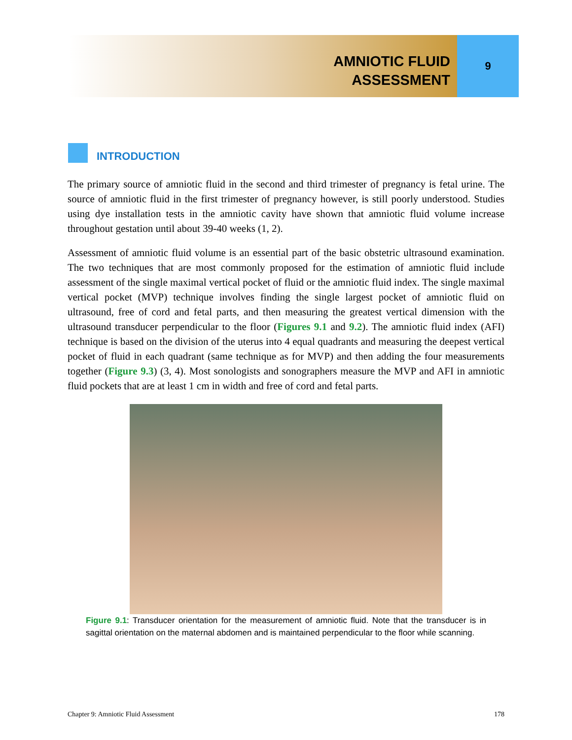AMNIOTIC FLUID
ASSESSMENT
9
INTRODUCTION
The primary source of amniotic fluid in the second and third trimester of pregnancy is fetal urine. The source of amniotic fluid in the first trimester of pregnancy however, is still poorly understood. Studies using dye installation tests in the amniotic cavity have shown that amniotic fluid volume increase throughout gestation until about 39-40 weeks (1, 2).
Assessment of amniotic fluid volume is an essential part of the basic obstetric ultrasound examination. The two techniques that are most commonly proposed for the estimation of amniotic fluid include assessment of the single maximal vertical pocket of fluid or the amniotic fluid index. The single maximal vertical pocket (MVP) technique involves finding the single largest pocket of amniotic fluid on ultrasound, free of cord and fetal parts, and then measuring the greatest vertical dimension with the ultrasound transducer perpendicular to the floor (Figures 9.1 and 9.2). The amniotic fluid index (AFI) technique is based on the division of the uterus into 4 equal quadrants and measuring the deepest vertical pocket of fluid in each quadrant (same technique as for MVP) and then adding the four measurements together (Figure 9.3) (3, 4). Most sonologists and sonographers measure the MVP and AFI in amniotic fluid pockets that are at least 1 cm in width and free of cord and fetal parts.
Figure 9.1: Transducer orientation for the measurement of amniotic fluid. Note that the transducer is in sagittal orientation on the maternal abdomen and is maintained perpendicular to the floor while scanning.
Chapter 9: Amniotic Fluid Assessment 178